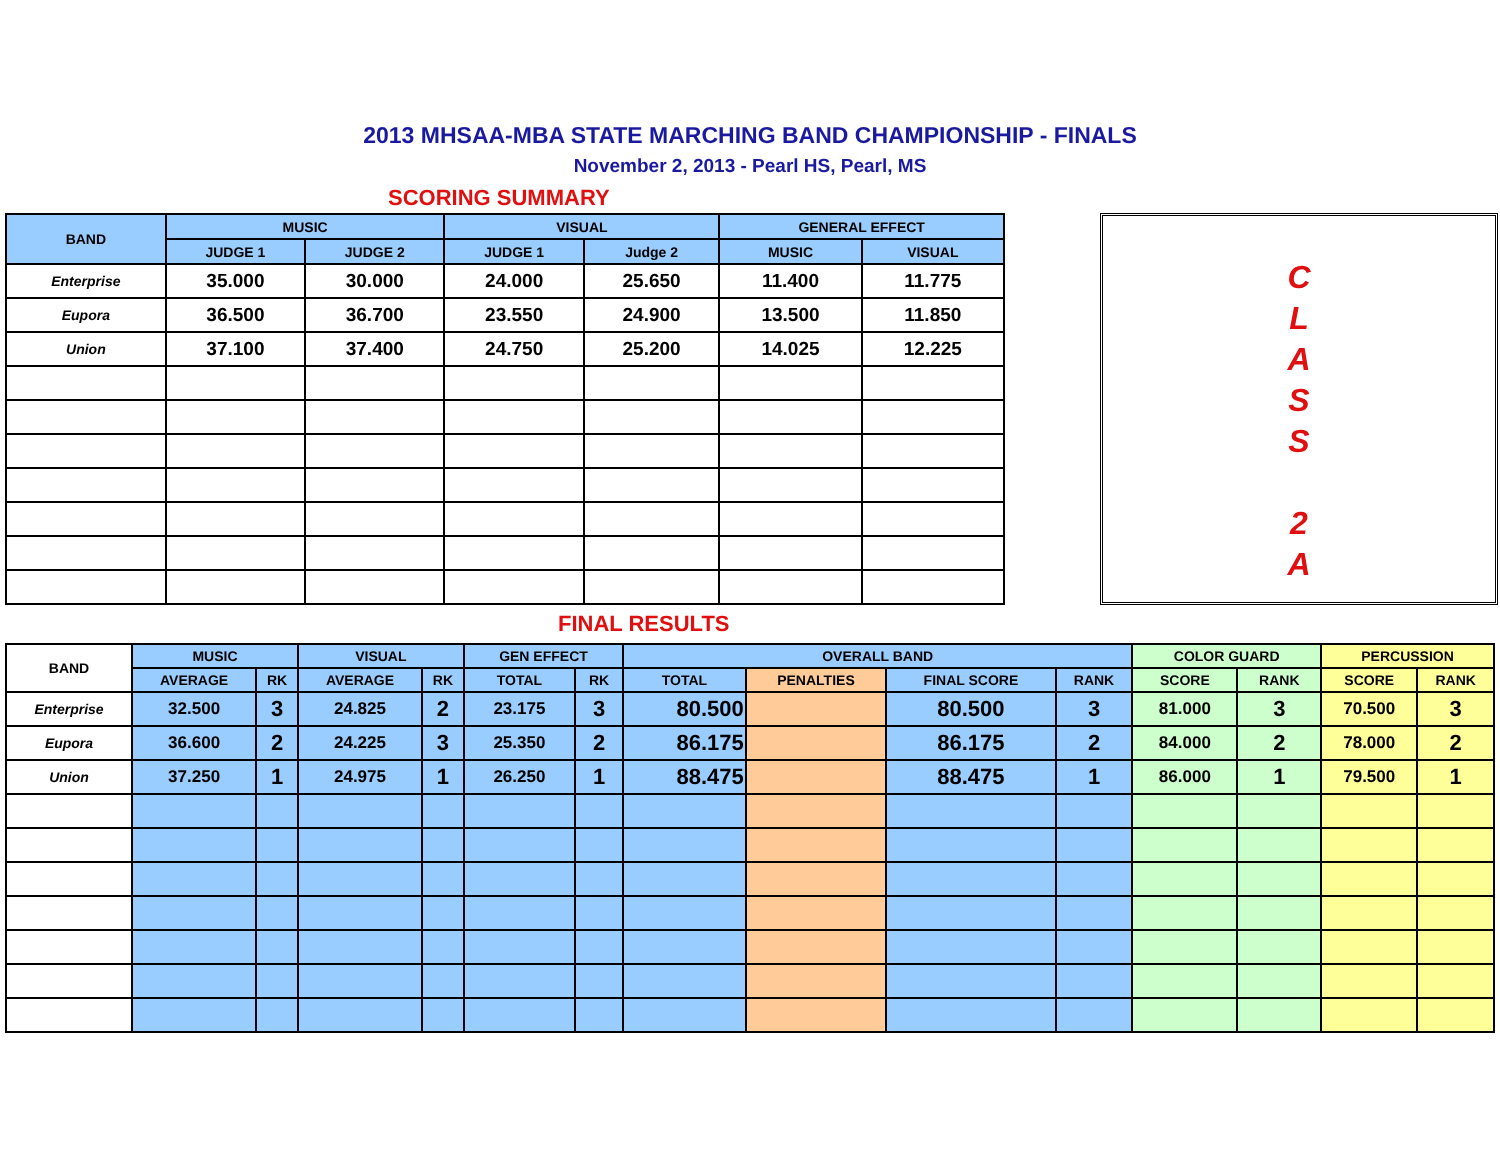2013 MHSAA-MBA STATE MARCHING BAND CHAMPIONSHIP - FINALS
November 2, 2013 - Pearl HS, Pearl, MS
SCORING SUMMARY
| BAND | MUSIC | | VISUAL | | GENERAL EFFECT | |
| --- | --- | --- | --- | --- | --- | --- |
| | JUDGE 1 | JUDGE 2 | JUDGE 1 | Judge 2 | MUSIC | VISUAL |
| Enterprise | 35.000 | 30.000 | 24.000 | 25.650 | 11.400 | 11.775 |
| Eupora | 36.500 | 36.700 | 23.550 | 24.900 | 13.500 | 11.850 |
| Union | 37.100 | 37.400 | 24.750 | 25.200 | 14.025 | 12.225 |
C
L
A
S
S
2
A
FINAL RESULTS
| BAND | MUSIC | | VISUAL | | GEN EFFECT | | OVERALL BAND | | | | COLOR GUARD | | PERCUSSION | |
| --- | --- | --- | --- | --- | --- | --- | --- | --- | --- | --- | --- | --- | --- | --- |
| | AVERAGE | RK | AVERAGE | RK | TOTAL | RK | TOTAL | PENALTIES | FINAL SCORE | RANK | SCORE | RANK | SCORE | RANK |
| Enterprise | 32.500 | 3 | 24.825 | 2 | 23.175 | 3 | 80.500 | | 80.500 | 3 | 81.000 | 3 | 70.500 | 3 |
| Eupora | 36.600 | 2 | 24.225 | 3 | 25.350 | 2 | 86.175 | | 86.175 | 2 | 84.000 | 2 | 78.000 | 2 |
| Union | 37.250 | 1 | 24.975 | 1 | 26.250 | 1 | 88.475 | | 88.475 | 1 | 86.000 | 1 | 79.500 | 1 |